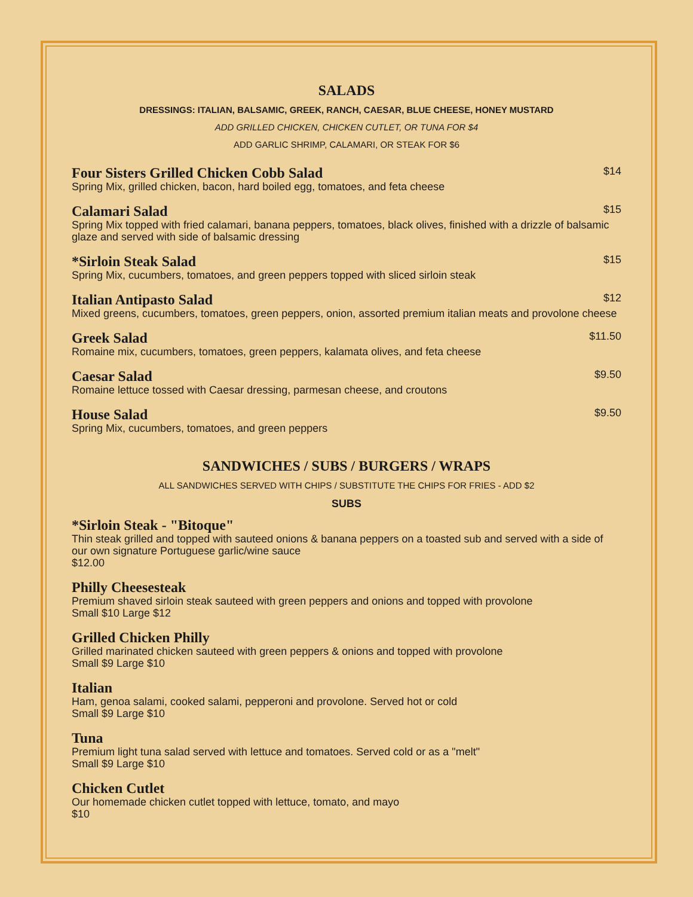SALADS
DRESSINGS: ITALIAN, BALSAMIC, GREEK, RANCH, CAESAR, BLUE CHEESE, HONEY MUSTARD
ADD GRILLED CHICKEN, CHICKEN CUTLET, OR TUNA FOR $4
ADD GARLIC SHRIMP, CALAMARI, OR STEAK FOR $6
Four Sisters Grilled Chicken Cobb Salad $14
Spring Mix, grilled chicken, bacon, hard boiled egg, tomatoes, and feta cheese
Calamari Salad $15
Spring Mix topped with fried calamari, banana peppers, tomatoes, black olives, finished with a drizzle of balsamic glaze and served with side of balsamic dressing
*Sirloin Steak Salad $15
Spring Mix, cucumbers, tomatoes, and green peppers topped with sliced sirloin steak
Italian Antipasto Salad $12
Mixed greens, cucumbers, tomatoes, green peppers, onion, assorted premium italian meats and provolone cheese
Greek Salad $11.50
Romaine mix, cucumbers, tomatoes, green peppers, kalamata olives, and feta cheese
Caesar Salad $9.50
Romaine lettuce tossed with Caesar dressing, parmesan cheese, and croutons
House Salad $9.50
Spring Mix, cucumbers, tomatoes, and green peppers
SANDWICHES / SUBS / BURGERS / WRAPS
ALL SANDWICHES SERVED WITH CHIPS / SUBSTITUTE THE CHIPS FOR FRIES - ADD $2
SUBS
*Sirloin Steak - "Bitoque"
Thin steak grilled and topped with sauteed onions & banana peppers on a toasted sub and served with a side of our own signature Portuguese garlic/wine sauce
$12.00
Philly Cheesesteak
Premium shaved sirloin steak sauteed with green peppers and onions and topped with provolone
Small $10 Large $12
Grilled Chicken Philly
Grilled marinated chicken sauteed with green peppers & onions and topped with provolone
Small $9 Large $10
Italian
Ham, genoa salami, cooked salami, pepperoni and provolone. Served hot or cold
Small $9 Large $10
Tuna
Premium light tuna salad served with lettuce and tomatoes. Served cold or as a "melt"
Small $9 Large $10
Chicken Cutlet
Our homemade chicken cutlet topped with lettuce, tomato, and mayo
$10